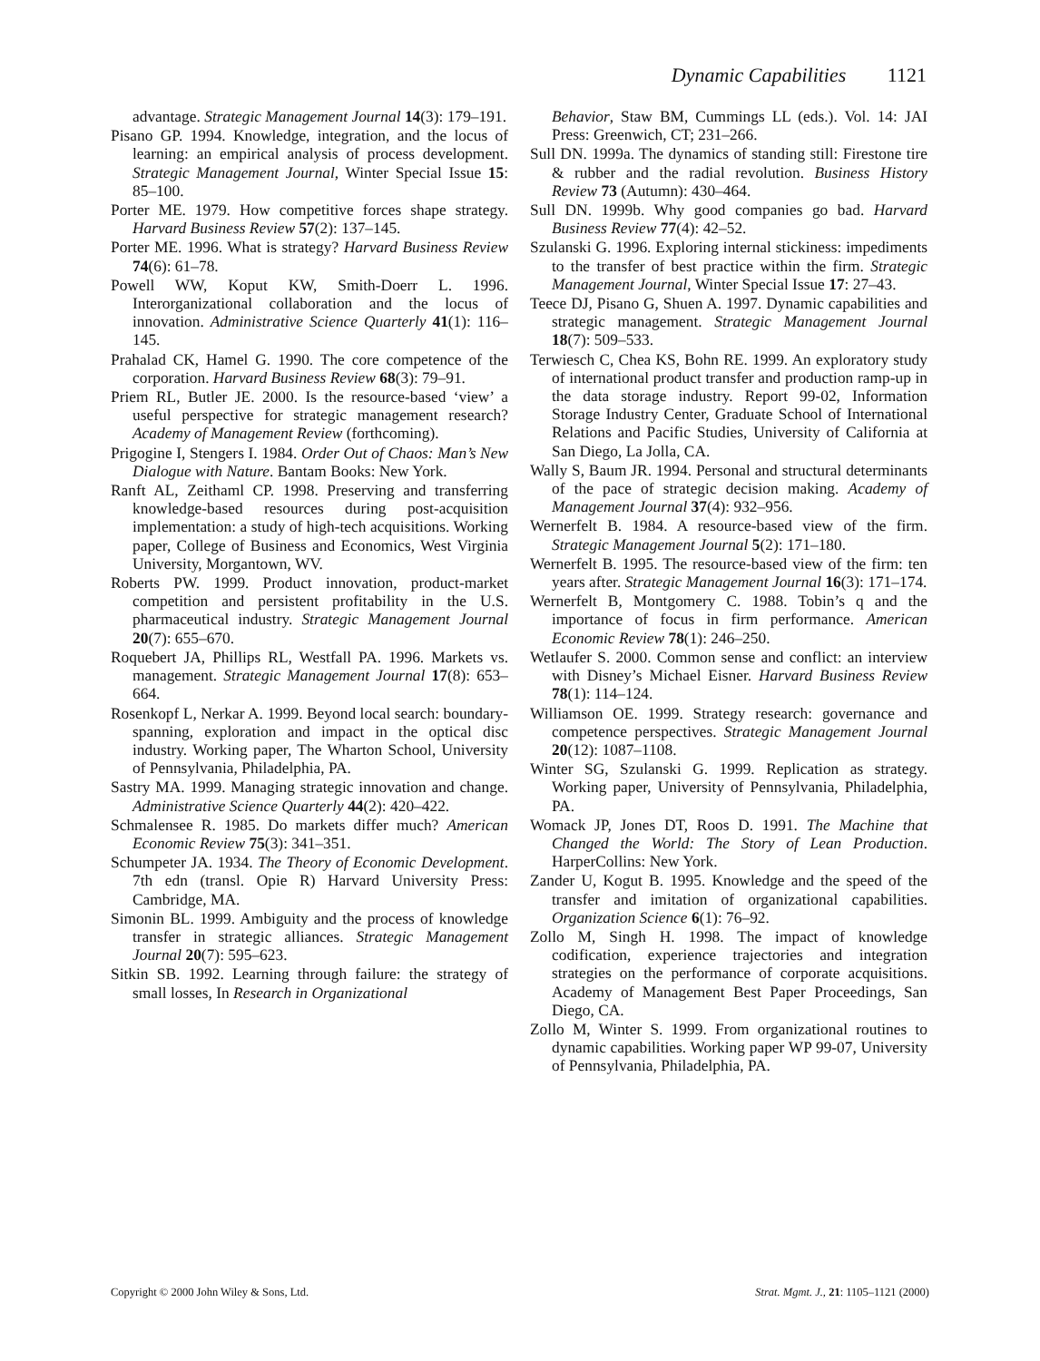Dynamic Capabilities 1121
advantage. Strategic Management Journal 14(3): 179–191.
Pisano GP. 1994. Knowledge, integration, and the locus of learning: an empirical analysis of process development. Strategic Management Journal, Winter Special Issue 15: 85–100.
Porter ME. 1979. How competitive forces shape strategy. Harvard Business Review 57(2): 137–145.
Porter ME. 1996. What is strategy? Harvard Business Review 74(6): 61–78.
Powell WW, Koput KW, Smith-Doerr L. 1996. Interorganizational collaboration and the locus of innovation. Administrative Science Quarterly 41(1): 116–145.
Prahalad CK, Hamel G. 1990. The core competence of the corporation. Harvard Business Review 68(3): 79–91.
Priem RL, Butler JE. 2000. Is the resource-based ‘view’ a useful perspective for strategic management research? Academy of Management Review (forthcoming).
Prigogine I, Stengers I. 1984. Order Out of Chaos: Man’s New Dialogue with Nature. Bantam Books: New York.
Ranft AL, Zeithaml CP. 1998. Preserving and transferring knowledge-based resources during post-acquisition implementation: a study of high-tech acquisitions. Working paper, College of Business and Economics, West Virginia University, Morgantown, WV.
Roberts PW. 1999. Product innovation, product-market competition and persistent profitability in the U.S. pharmaceutical industry. Strategic Management Journal 20(7): 655–670.
Roquebert JA, Phillips RL, Westfall PA. 1996. Markets vs. management. Strategic Management Journal 17(8): 653–664.
Rosenkopf L, Nerkar A. 1999. Beyond local search: boundary-spanning, exploration and impact in the optical disc industry. Working paper, The Wharton School, University of Pennsylvania, Philadelphia, PA.
Sastry MA. 1999. Managing strategic innovation and change. Administrative Science Quarterly 44(2): 420–422.
Schmalensee R. 1985. Do markets differ much? American Economic Review 75(3): 341–351.
Schumpeter JA. 1934. The Theory of Economic Development. 7th edn (transl. Opie R) Harvard University Press: Cambridge, MA.
Simonin BL. 1999. Ambiguity and the process of knowledge transfer in strategic alliances. Strategic Management Journal 20(7): 595–623.
Sitkin SB. 1992. Learning through failure: the strategy of small losses, In Research in Organizational
Behavior, Staw BM, Cummings LL (eds.). Vol. 14: JAI Press: Greenwich, CT; 231–266.
Sull DN. 1999a. The dynamics of standing still: Firestone tire & rubber and the radial revolution. Business History Review 73 (Autumn): 430–464.
Sull DN. 1999b. Why good companies go bad. Harvard Business Review 77(4): 42–52.
Szulanski G. 1996. Exploring internal stickiness: impediments to the transfer of best practice within the firm. Strategic Management Journal, Winter Special Issue 17: 27–43.
Teece DJ, Pisano G, Shuen A. 1997. Dynamic capabilities and strategic management. Strategic Management Journal 18(7): 509–533.
Terwiesch C, Chea KS, Bohn RE. 1999. An exploratory study of international product transfer and production ramp-up in the data storage industry. Report 99-02, Information Storage Industry Center, Graduate School of International Relations and Pacific Studies, University of California at San Diego, La Jolla, CA.
Wally S, Baum JR. 1994. Personal and structural determinants of the pace of strategic decision making. Academy of Management Journal 37(4): 932–956.
Wernerfelt B. 1984. A resource-based view of the firm. Strategic Management Journal 5(2): 171–180.
Wernerfelt B. 1995. The resource-based view of the firm: ten years after. Strategic Management Journal 16(3): 171–174.
Wernerfelt B, Montgomery C. 1988. Tobin’s q and the importance of focus in firm performance. American Economic Review 78(1): 246–250.
Wetlaufer S. 2000. Common sense and conflict: an interview with Disney’s Michael Eisner. Harvard Business Review 78(1): 114–124.
Williamson OE. 1999. Strategy research: governance and competence perspectives. Strategic Management Journal 20(12): 1087–1108.
Winter SG, Szulanski G. 1999. Replication as strategy. Working paper, University of Pennsylvania, Philadelphia, PA.
Womack JP, Jones DT, Roos D. 1991. The Machine that Changed the World: The Story of Lean Production. HarperCollins: New York.
Zander U, Kogut B. 1995. Knowledge and the speed of the transfer and imitation of organizational capabilities. Organization Science 6(1): 76–92.
Zollo M, Singh H. 1998. The impact of knowledge codification, experience trajectories and integration strategies on the performance of corporate acquisitions. Academy of Management Best Paper Proceedings, San Diego, CA.
Zollo M, Winter S. 1999. From organizational routines to dynamic capabilities. Working paper WP 99-07, University of Pennsylvania, Philadelphia, PA.
Copyright © 2000 John Wiley & Sons, Ltd. Strat. Mgmt. J., 21: 1105–1121 (2000)